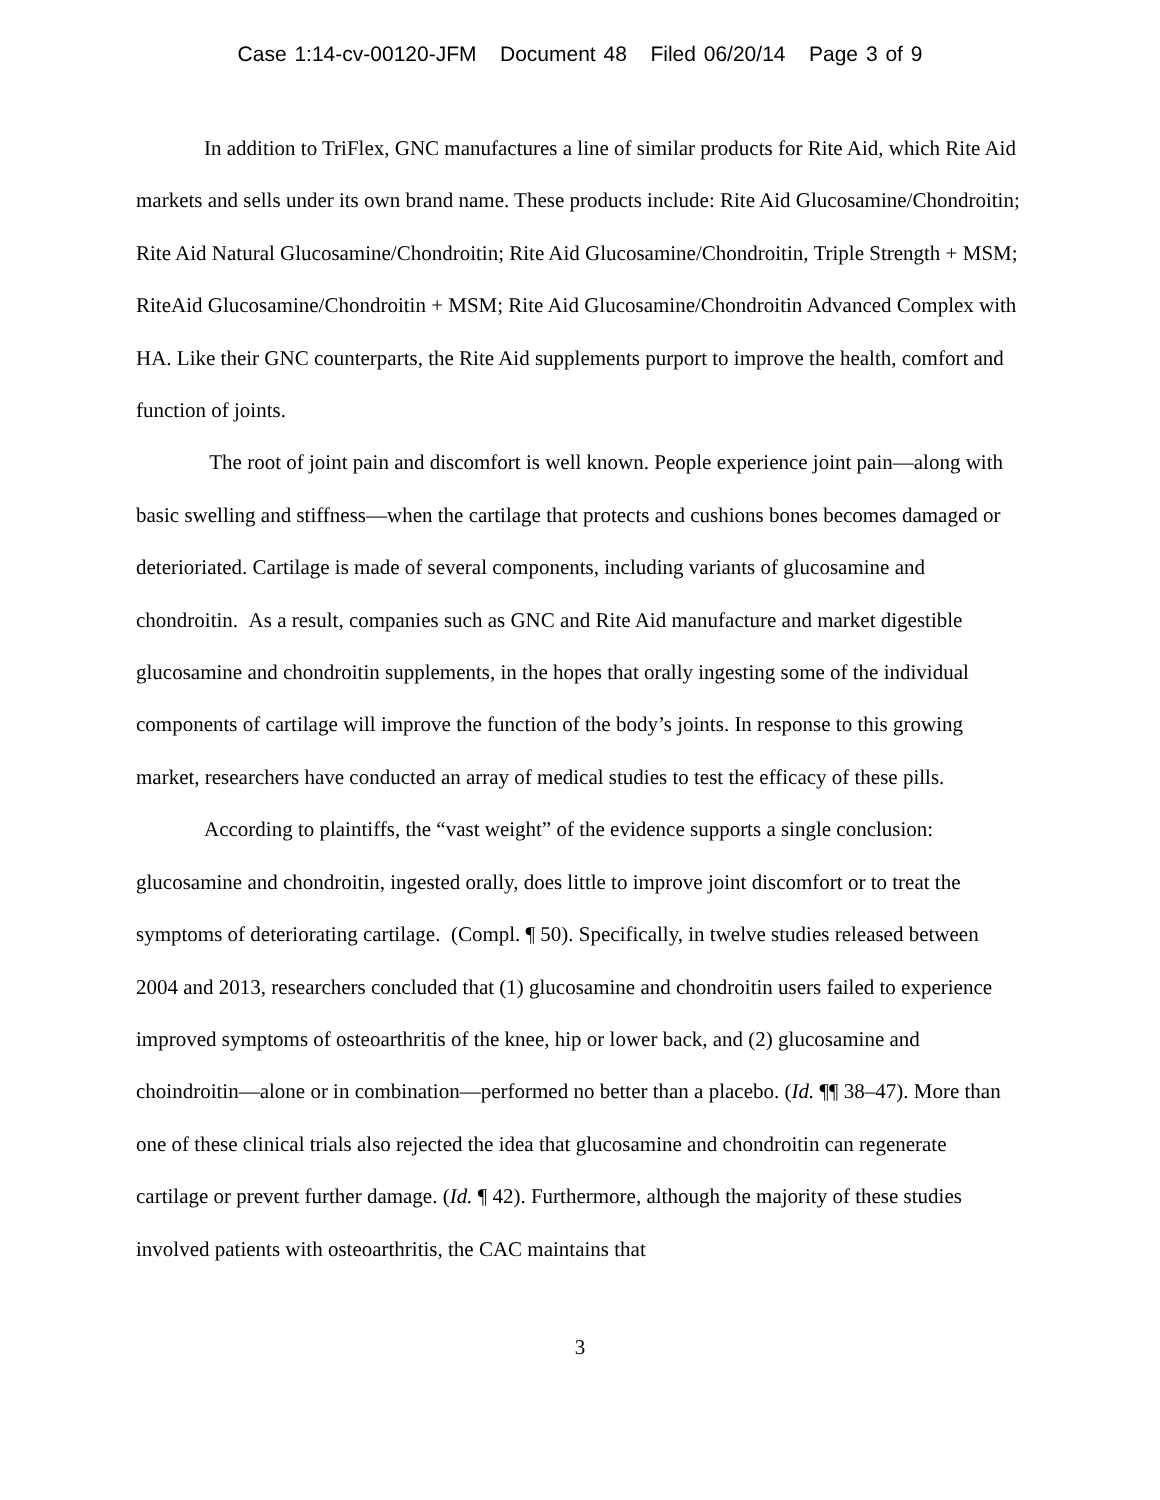Case 1:14-cv-00120-JFM Document 48 Filed 06/20/14 Page 3 of 9
In addition to TriFlex, GNC manufactures a line of similar products for Rite Aid, which Rite Aid markets and sells under its own brand name. These products include: Rite Aid Glucosamine/Chondroitin; Rite Aid Natural Glucosamine/Chondroitin; Rite Aid Glucosamine/Chondroitin, Triple Strength + MSM; RiteAid Glucosamine/Chondroitin + MSM; Rite Aid Glucosamine/Chondroitin Advanced Complex with HA. Like their GNC counterparts, the Rite Aid supplements purport to improve the health, comfort and function of joints.
The root of joint pain and discomfort is well known. People experience joint pain—along with basic swelling and stiffness—when the cartilage that protects and cushions bones becomes damaged or deterioriated. Cartilage is made of several components, including variants of glucosamine and chondroitin. As a result, companies such as GNC and Rite Aid manufacture and market digestible glucosamine and chondroitin supplements, in the hopes that orally ingesting some of the individual components of cartilage will improve the function of the body’s joints. In response to this growing market, researchers have conducted an array of medical studies to test the efficacy of these pills.
According to plaintiffs, the “vast weight” of the evidence supports a single conclusion: glucosamine and chondroitin, ingested orally, does little to improve joint discomfort or to treat the symptoms of deteriorating cartilage. (Compl. ¶ 50). Specifically, in twelve studies released between 2004 and 2013, researchers concluded that (1) glucosamine and chondroitin users failed to experience improved symptoms of osteoarthritis of the knee, hip or lower back, and (2) glucosamine and choindroitin—alone or in combination—performed no better than a placebo. (Id. ¶¶ 38–47). More than one of these clinical trials also rejected the idea that glucosamine and chondroitin can regenerate cartilage or prevent further damage. (Id. ¶ 42). Furthermore, although the majority of these studies involved patients with osteoarthritis, the CAC maintains that
3